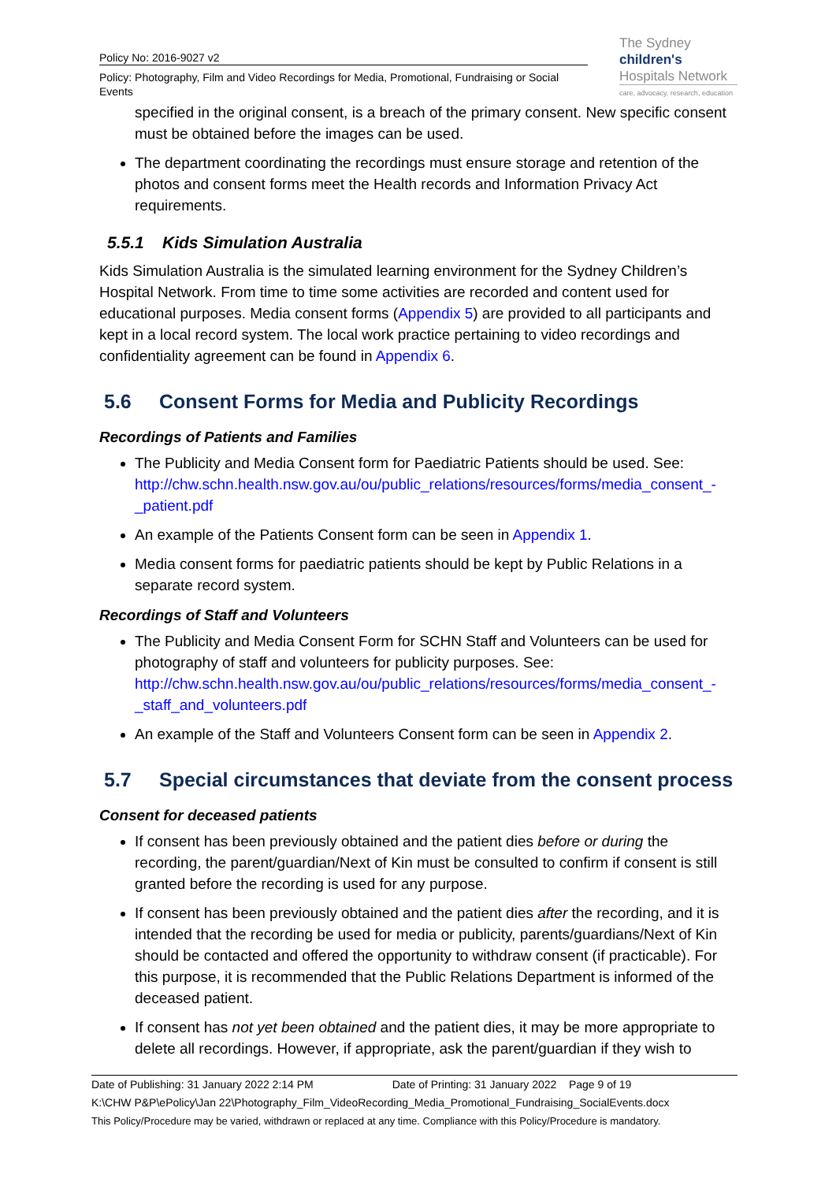Policy No: 2016-9027 v2
Policy: Photography, Film and Video Recordings for Media, Promotional, Fundraising or Social Events
The Sydney
children's
Hospitals Network
care, advocacy, research, education
specified in the original consent, is a breach of the primary consent. New specific consent must be obtained before the images can be used.
The department coordinating the recordings must ensure storage and retention of the photos and consent forms meet the Health records and Information Privacy Act requirements.
5.5.1 Kids Simulation Australia
Kids Simulation Australia is the simulated learning environment for the Sydney Children’s Hospital Network. From time to time some activities are recorded and content used for educational purposes. Media consent forms (Appendix 5) are provided to all participants and kept in a local record system. The local work practice pertaining to video recordings and confidentiality agreement can be found in Appendix 6.
5.6 Consent Forms for Media and Publicity Recordings
Recordings of Patients and Families
The Publicity and Media Consent form for Paediatric Patients should be used. See: http://chw.schn.health.nsw.gov.au/ou/public_relations/resources/forms/media_consent_-_patient.pdf
An example of the Patients Consent form can be seen in Appendix 1.
Media consent forms for paediatric patients should be kept by Public Relations in a separate record system.
Recordings of Staff and Volunteers
The Publicity and Media Consent Form for SCHN Staff and Volunteers can be used for photography of staff and volunteers for publicity purposes. See: http://chw.schn.health.nsw.gov.au/ou/public_relations/resources/forms/media_consent_-_staff_and_volunteers.pdf
An example of the Staff and Volunteers Consent form can be seen in Appendix 2.
5.7 Special circumstances that deviate from the consent process
Consent for deceased patients
If consent has been previously obtained and the patient dies before or during the recording, the parent/guardian/Next of Kin must be consulted to confirm if consent is still granted before the recording is used for any purpose.
If consent has been previously obtained and the patient dies after the recording, and it is intended that the recording be used for media or publicity, parents/guardians/Next of Kin should be contacted and offered the opportunity to withdraw consent (if practicable). For this purpose, it is recommended that the Public Relations Department is informed of the deceased patient.
If consent has not yet been obtained and the patient dies, it may be more appropriate to delete all recordings. However, if appropriate, ask the parent/guardian if they wish to
Date of Publishing: 31 January 2022 2:14 PM Date of Printing: 31 January 2022 Page 9 of 19
K:\CHW P&P\ePolicy\Jan 22\Photography_Film_VideoRecording_Media_Promotional_Fundraising_SocialEvents.docx
This Policy/Procedure may be varied, withdrawn or replaced at any time. Compliance with this Policy/Procedure is mandatory.